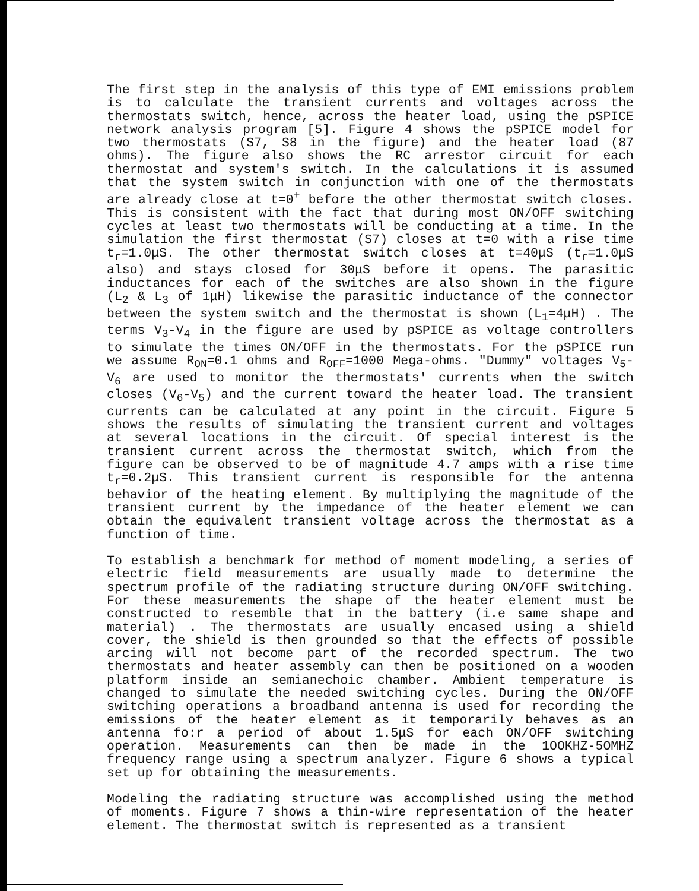The first step in the analysis of this type of EMI emissions problem is to calculate the transient currents and voltages across the thermostats switch, hence, across the heater load, using the pSPICE network analysis program [5]. Figure 4 shows the pSPICE model for two thermostats (S7, S8 in the figure) and the heater load (87 ohms). The figure also shows the RC arrestor circuit for each thermostat and system's switch. In the calculations it is assumed that the system switch in conjunction with one of the thermostats are already close at t=0<sup>+</sup> before the other thermostat switch closes. This is consistent with the fact that during most ON/OFF switching cycles at least two thermostats will be conducting at a time. In the simulation the first thermostat (S7) closes at t=0 with a rise time t<sub>r</sub>=1.0μS. The other thermostat switch closes at t=40μS (t<sub>r</sub>=1.0μS also) and stays closed for 30μS before it opens. The parasitic inductances for each of the switches are also shown in the figure (L<sub>2</sub> & L<sub>3</sub> of 1μH) likewise the parasitic inductance of the connector between the system switch and the thermostat is shown (L<sub>1</sub>=4μH) . The terms V<sub>3</sub>-V<sub>4</sub> in the figure are used by pSPICE as voltage controllers to simulate the times ON/OFF in the thermostats. For the pSPICE run we assume R<sub>ON</sub>=0.1 ohms and R<sub>OFF</sub>=1000 Mega-ohms. "Dummy" voltages V<sub>5</sub>-V<sub>6</sub> are used to monitor the thermostats' currents when the switch closes (V<sub>6</sub>-V<sub>5</sub>) and the current toward the heater load. The transient currents can be calculated at any point in the circuit. Figure 5 shows the results of simulating the transient current and voltages at several locations in the circuit. Of special interest is the transient current across the thermostat switch, which from the figure can be observed to be of magnitude 4.7 amps with a rise time t<sub>r</sub>=0.2μS. This transient current is responsible for the antenna behavior of the heating element. By multiplying the magnitude of the transient current by the impedance of the heater element we can obtain the equivalent transient voltage across the thermostat as a function of time.
To establish a benchmark for method of moment modeling, a series of electric field measurements are usually made to determine the spectrum profile of the radiating structure during ON/OFF switching. For these measurements the shape of the heater element must be constructed to resemble that in the battery (i.e same shape and material) . The thermostats are usually encased using a shield cover, the shield is then grounded so that the effects of possible arcing will not become part of the recorded spectrum. The two thermostats and heater assembly can then be positioned on a wooden platform inside an semianechoic chamber. Ambient temperature is changed to simulate the needed switching cycles. During the ON/OFF switching operations a broadband antenna is used for recording the emissions of the heater element as it temporarily behaves as an antenna fo:r a period of about 1.5μS for each ON/OFF switching operation. Measurements can then be made in the 1OOKHZ-5OMHZ frequency range using a spectrum analyzer. Figure 6 shows a typical set up for obtaining the measurements.
Modeling the radiating structure was accomplished using the method of moments. Figure 7 shows a thin-wire representation of the heater element. The thermostat switch is represented as a transient